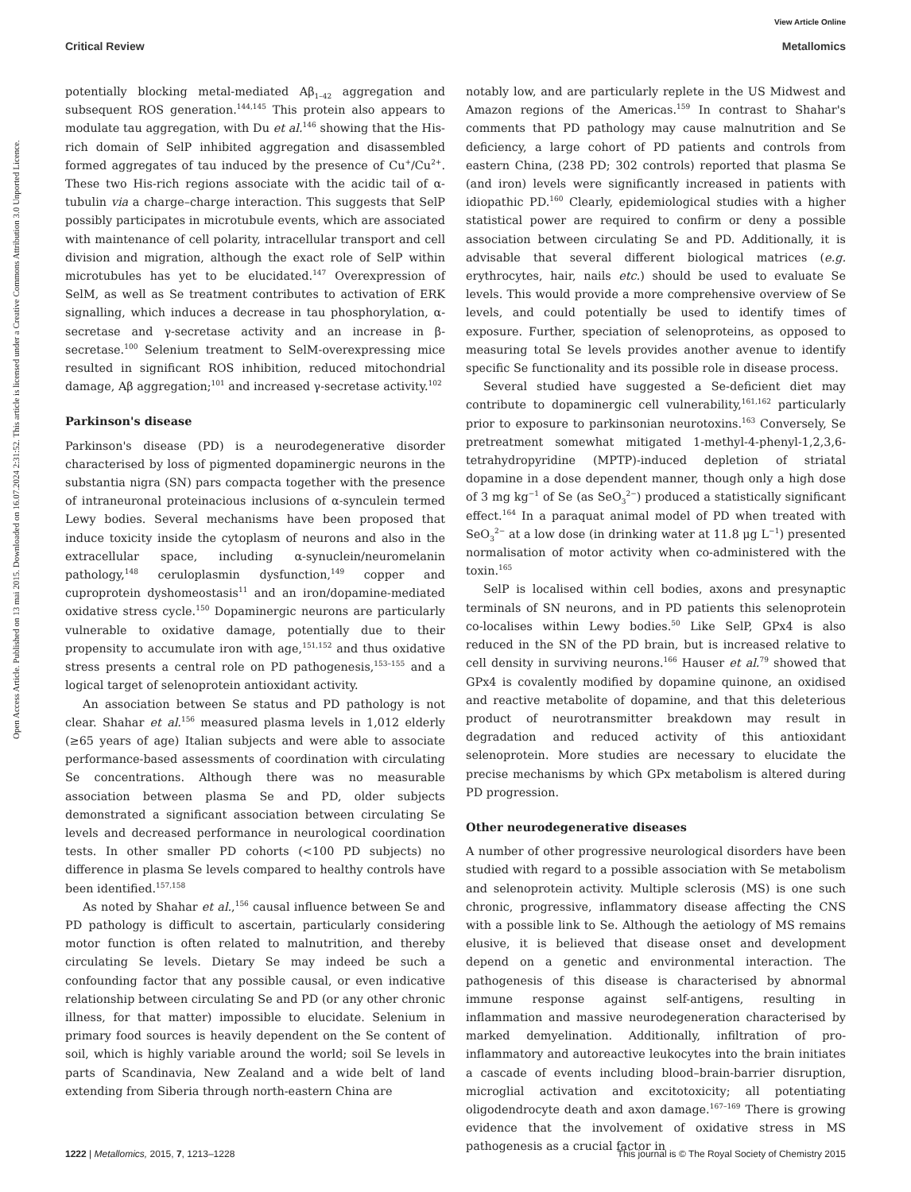View Article Online
Critical Review Metallomics
Open Access Article. Published on 13 mai 2015. Downloaded on 16.07.2024 2:31:52. This article is licensed under a Creative Commons Attribution 3.0 Unported Licence.
potentially blocking metal-mediated Aβ<sub>1–42</sub> aggregation and subsequent ROS generation.<sup>144,145</sup> This protein also appears to modulate tau aggregation, with Du et al.<sup>146</sup> showing that the His-rich domain of SelP inhibited aggregation and disassembled formed aggregates of tau induced by the presence of Cu<sup>+</sup>/Cu<sup>2+</sup>. These two His-rich regions associate with the acidic tail of α-tubulin via a charge–charge interaction. This suggests that SelP possibly participates in microtubule events, which are associated with maintenance of cell polarity, intracellular transport and cell division and migration, although the exact role of SelP within microtubules has yet to be elucidated.<sup>147</sup> Overexpression of SelM, as well as Se treatment contributes to activation of ERK signalling, which induces a decrease in tau phosphorylation, α-secretase and γ-secretase activity and an increase in β-secretase.<sup>100</sup> Selenium treatment to SelM-overexpressing mice resulted in significant ROS inhibition, reduced mitochondrial damage, Aβ aggregation;<sup>101</sup> and increased γ-secretase activity.<sup>102</sup>
Parkinson's disease
Parkinson's disease (PD) is a neurodegenerative disorder characterised by loss of pigmented dopaminergic neurons in the substantia nigra (SN) pars compacta together with the presence of intraneuronal proteinacious inclusions of α-synculein termed Lewy bodies. Several mechanisms have been proposed that induce toxicity inside the cytoplasm of neurons and also in the extracellular space, including α-synuclein/neuromelanin pathology,<sup>148</sup> ceruloplasmin dysfunction,<sup>149</sup> copper and cuproprotein dyshomeostasis<sup>11</sup> and an iron/dopamine-mediated oxidative stress cycle.<sup>150</sup> Dopaminergic neurons are particularly vulnerable to oxidative damage, potentially due to their propensity to accumulate iron with age,<sup>151,152</sup> and thus oxidative stress presents a central role on PD pathogenesis,<sup>153–155</sup> and a logical target of selenoprotein antioxidant activity.
An association between Se status and PD pathology is not clear. Shahar et al.<sup>156</sup> measured plasma levels in 1,012 elderly (≥65 years of age) Italian subjects and were able to associate performance-based assessments of coordination with circulating Se concentrations. Although there was no measurable association between plasma Se and PD, older subjects demonstrated a significant association between circulating Se levels and decreased performance in neurological coordination tests. In other smaller PD cohorts (<100 PD subjects) no difference in plasma Se levels compared to healthy controls have been identified.<sup>157,158</sup>
As noted by Shahar et al.,<sup>156</sup> causal influence between Se and PD pathology is difficult to ascertain, particularly considering motor function is often related to malnutrition, and thereby circulating Se levels. Dietary Se may indeed be such a confounding factor that any possible causal, or even indicative relationship between circulating Se and PD (or any other chronic illness, for that matter) impossible to elucidate. Selenium in primary food sources is heavily dependent on the Se content of soil, which is highly variable around the world; soil Se levels in parts of Scandinavia, New Zealand and a wide belt of land extending from Siberia through north-eastern China are
notably low, and are particularly replete in the US Midwest and Amazon regions of the Americas.<sup>159</sup> In contrast to Shahar's comments that PD pathology may cause malnutrition and Se deficiency, a large cohort of PD patients and controls from eastern China, (238 PD; 302 controls) reported that plasma Se (and iron) levels were significantly increased in patients with idiopathic PD.<sup>160</sup> Clearly, epidemiological studies with a higher statistical power are required to confirm or deny a possible association between circulating Se and PD. Additionally, it is advisable that several different biological matrices (e.g. erythrocytes, hair, nails etc.) should be used to evaluate Se levels. This would provide a more comprehensive overview of Se levels, and could potentially be used to identify times of exposure. Further, speciation of selenoproteins, as opposed to measuring total Se levels provides another avenue to identify specific Se functionality and its possible role in disease process.
Several studied have suggested a Se-deficient diet may contribute to dopaminergic cell vulnerability,<sup>161,162</sup> particularly prior to exposure to parkinsonian neurotoxins.<sup>163</sup> Conversely, Se pretreatment somewhat mitigated 1-methyl-4-phenyl-1,2,3,6-tetrahydropyridine (MPTP)-induced depletion of striatal dopamine in a dose dependent manner, though only a high dose of 3 mg kg<sup>−1</sup> of Se (as SeO<sub>3</sub><sup>2−</sup>) produced a statistically significant effect.<sup>164</sup> In a paraquat animal model of PD when treated with SeO<sub>3</sub><sup>2−</sup> at a low dose (in drinking water at 11.8 μg L<sup>−1</sup>) presented normalisation of motor activity when co-administered with the toxin.<sup>165</sup>
SelP is localised within cell bodies, axons and presynaptic terminals of SN neurons, and in PD patients this selenoprotein co-localises within Lewy bodies.<sup>50</sup> Like SelP, GPx4 is also reduced in the SN of the PD brain, but is increased relative to cell density in surviving neurons.<sup>166</sup> Hauser et al.<sup>79</sup> showed that GPx4 is covalently modified by dopamine quinone, an oxidised and reactive metabolite of dopamine, and that this deleterious product of neurotransmitter breakdown may result in degradation and reduced activity of this antioxidant selenoprotein. More studies are necessary to elucidate the precise mechanisms by which GPx metabolism is altered during PD progression.
Other neurodegenerative diseases
A number of other progressive neurological disorders have been studied with regard to a possible association with Se metabolism and selenoprotein activity. Multiple sclerosis (MS) is one such chronic, progressive, inflammatory disease affecting the CNS with a possible link to Se. Although the aetiology of MS remains elusive, it is believed that disease onset and development depend on a genetic and environmental interaction. The pathogenesis of this disease is characterised by abnormal immune response against self-antigens, resulting in inflammation and massive neurodegeneration characterised by marked demyelination. Additionally, infiltration of pro-inflammatory and autoreactive leukocytes into the brain initiates a cascade of events including blood–brain-barrier disruption, microglial activation and excitotoxicity; all potentiating oligodendrocyte death and axon damage.<sup>167–169</sup> There is growing evidence that the involvement of oxidative stress in MS pathogenesis as a crucial factor in
1222 | Metallomics, 2015, 7, 1213–1228 This journal is © The Royal Society of Chemistry 2015